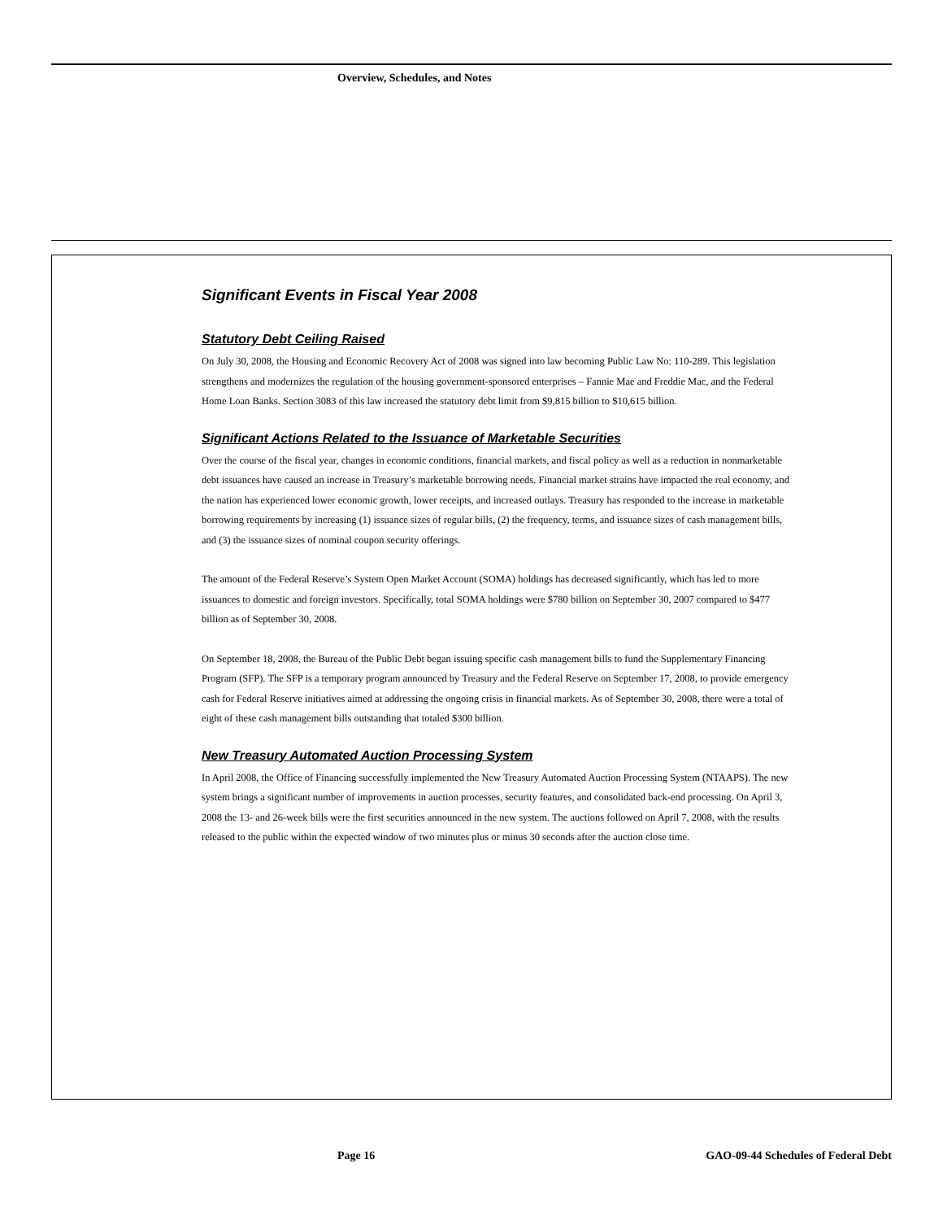Overview, Schedules, and Notes
Significant Events in Fiscal Year 2008
Statutory Debt Ceiling Raised
On July 30, 2008, the Housing and Economic Recovery Act of 2008 was signed into law becoming Public Law No: 110-289. This legislation strengthens and modernizes the regulation of the housing government-sponsored enterprises – Fannie Mae and Freddie Mac, and the Federal Home Loan Banks. Section 3083 of this law increased the statutory debt limit from $9,815 billion to $10,615 billion.
Significant Actions Related to the Issuance of Marketable Securities
Over the course of the fiscal year, changes in economic conditions, financial markets, and fiscal policy as well as a reduction in nonmarketable debt issuances have caused an increase in Treasury’s marketable borrowing needs. Financial market strains have impacted the real economy, and the nation has experienced lower economic growth, lower receipts, and increased outlays. Treasury has responded to the increase in marketable borrowing requirements by increasing (1) issuance sizes of regular bills, (2) the frequency, terms, and issuance sizes of cash management bills, and (3) the issuance sizes of nominal coupon security offerings.
The amount of the Federal Reserve’s System Open Market Account (SOMA) holdings has decreased significantly, which has led to more issuances to domestic and foreign investors. Specifically, total SOMA holdings were $780 billion on September 30, 2007 compared to $477 billion as of September 30, 2008.
On September 18, 2008, the Bureau of the Public Debt began issuing specific cash management bills to fund the Supplementary Financing Program (SFP). The SFP is a temporary program announced by Treasury and the Federal Reserve on September 17, 2008, to provide emergency cash for Federal Reserve initiatives aimed at addressing the ongoing crisis in financial markets. As of September 30, 2008, there were a total of eight of these cash management bills outstanding that totaled $300 billion.
New Treasury Automated Auction Processing System
In April 2008, the Office of Financing successfully implemented the New Treasury Automated Auction Processing System (NTAAPS). The new system brings a significant number of improvements in auction processes, security features, and consolidated back-end processing. On April 3, 2008 the 13- and 26-week bills were the first securities announced in the new system. The auctions followed on April 7, 2008, with the results released to the public within the expected window of two minutes plus or minus 30 seconds after the auction close time.
Page 16
GAO-09-44 Schedules of Federal Debt